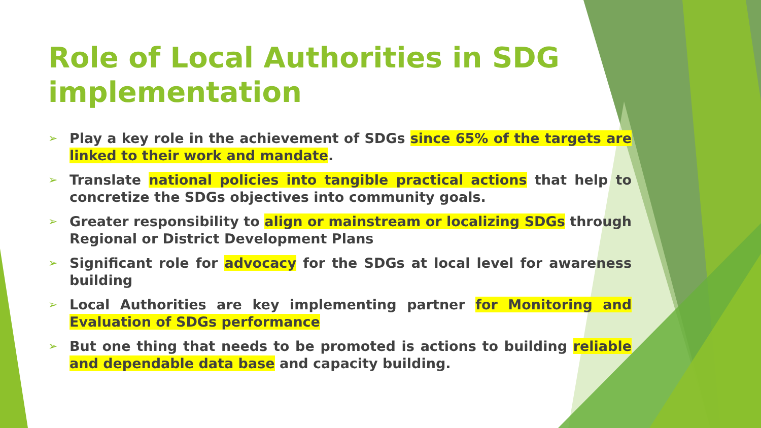Role of Local Authorities in SDG implementation
➢ Play a key role in the achievement of SDGs since 65% of the targets are linked to their work and mandate.
➢ Translate national policies into tangible practical actions that help to concretize the SDGs objectives into community goals.
➢ Greater responsibility to align or mainstream or localizing SDGs through Regional or District Development Plans
➢ Significant role for advocacy for the SDGs at local level for awareness building
➢ Local Authorities are key implementing partner for Monitoring and Evaluation of SDGs performance
➢ But one thing that needs to be promoted is actions to building reliable and dependable data base and capacity building.